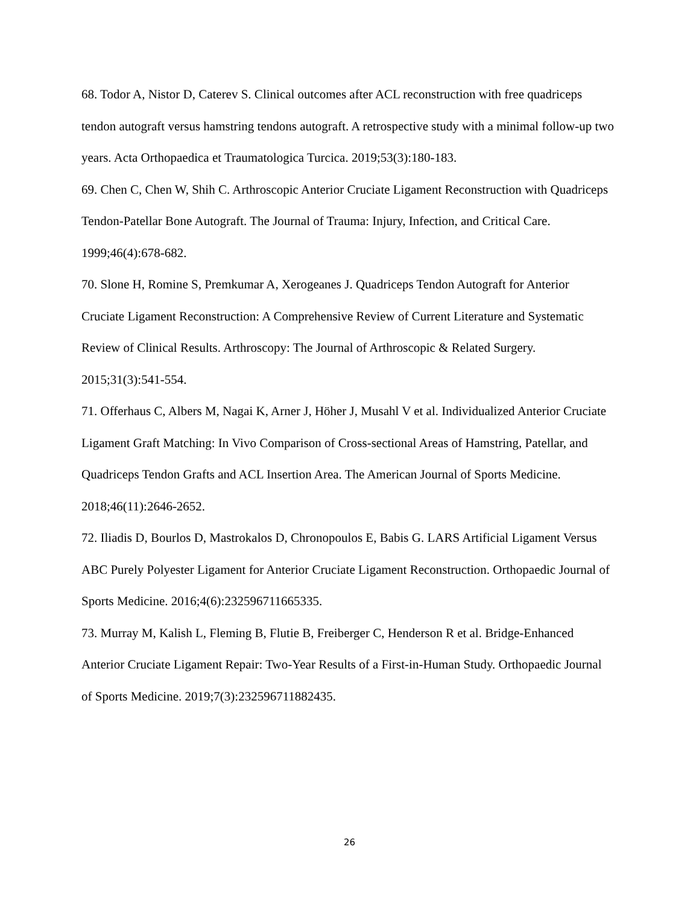68. Todor A, Nistor D, Caterev S. Clinical outcomes after ACL reconstruction with free quadriceps tendon autograft versus hamstring tendons autograft. A retrospective study with a minimal follow-up two years. Acta Orthopaedica et Traumatologica Turcica. 2019;53(3):180-183.
69. Chen C, Chen W, Shih C. Arthroscopic Anterior Cruciate Ligament Reconstruction with Quadriceps Tendon-Patellar Bone Autograft. The Journal of Trauma: Injury, Infection, and Critical Care. 1999;46(4):678-682.
70. Slone H, Romine S, Premkumar A, Xerogeanes J. Quadriceps Tendon Autograft for Anterior Cruciate Ligament Reconstruction: A Comprehensive Review of Current Literature and Systematic Review of Clinical Results. Arthroscopy: The Journal of Arthroscopic & Related Surgery. 2015;31(3):541-554.
71. Offerhaus C, Albers M, Nagai K, Arner J, Höher J, Musahl V et al. Individualized Anterior Cruciate Ligament Graft Matching: In Vivo Comparison of Cross-sectional Areas of Hamstring, Patellar, and Quadriceps Tendon Grafts and ACL Insertion Area. The American Journal of Sports Medicine. 2018;46(11):2646-2652.
72. Iliadis D, Bourlos D, Mastrokalos D, Chronopoulos E, Babis G. LARS Artificial Ligament Versus ABC Purely Polyester Ligament for Anterior Cruciate Ligament Reconstruction. Orthopaedic Journal of Sports Medicine. 2016;4(6):232596711665335.
73. Murray M, Kalish L, Fleming B, Flutie B, Freiberger C, Henderson R et al. Bridge-Enhanced Anterior Cruciate Ligament Repair: Two-Year Results of a First-in-Human Study. Orthopaedic Journal of Sports Medicine. 2019;7(3):232596711882435.
26